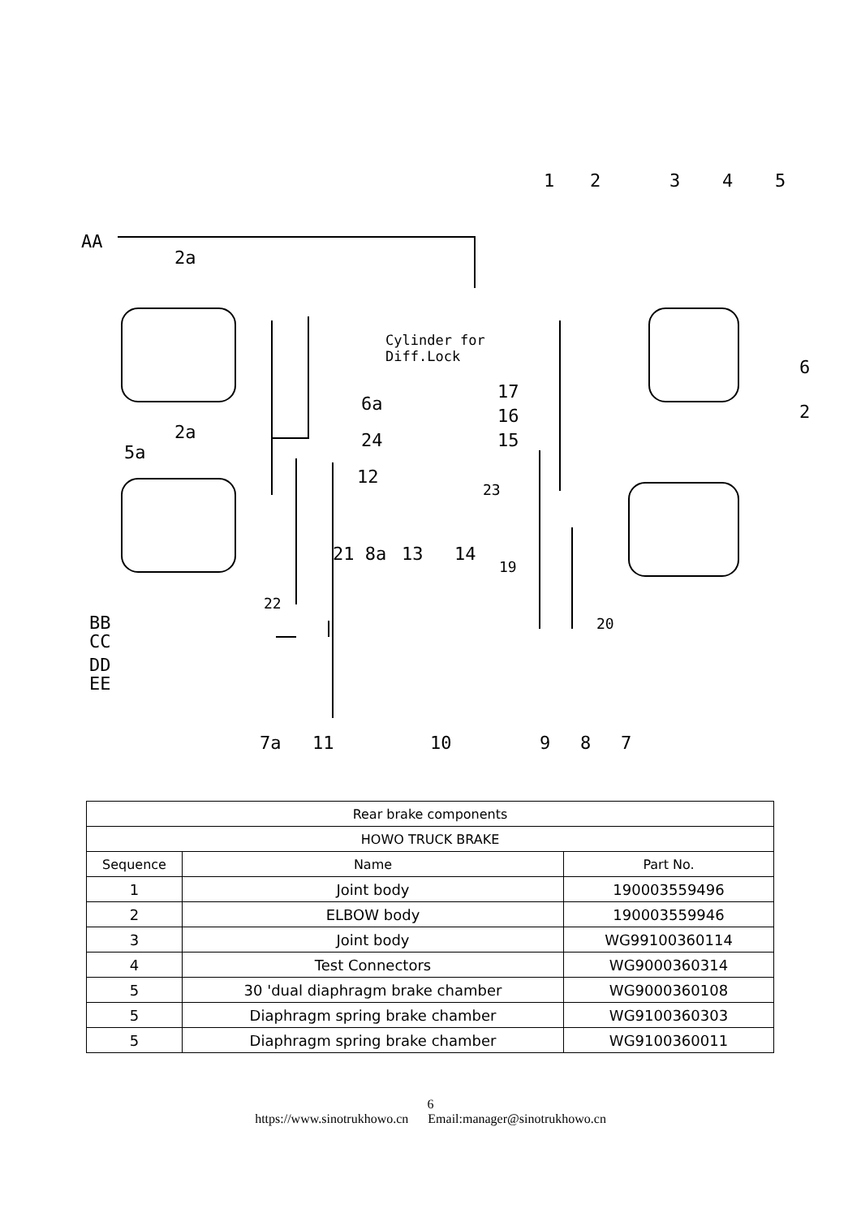AA
2a
2a
5a
1
2
3
4
5
6
2
6a
24
12
Cylinder for
Diff.Lock
17
16
15
23
21 8a
13
14
19
20
22
BB
CC
DD
EE
7a
11
10
9
8
7
| Rear brake components | | |
| HOWO TRUCK BRAKE | | |
| Sequence | Name | Part No. |
| 1 | Joint body | 190003559496 |
| 2 | ELBOW body | 190003559946 |
| 3 | Joint body | WG99100360114 |
| 4 | Test Connectors | WG9000360314 |
| 5 | 30 'dual diaphragm brake chamber | WG9000360108 |
| 5 | Diaphragm spring brake chamber | WG9100360303 |
| 5 | Diaphragm spring brake chamber | WG9100360011 |
6
https://www.sinotrukhowo.cn Email:manager@sinotrukhowo.cn